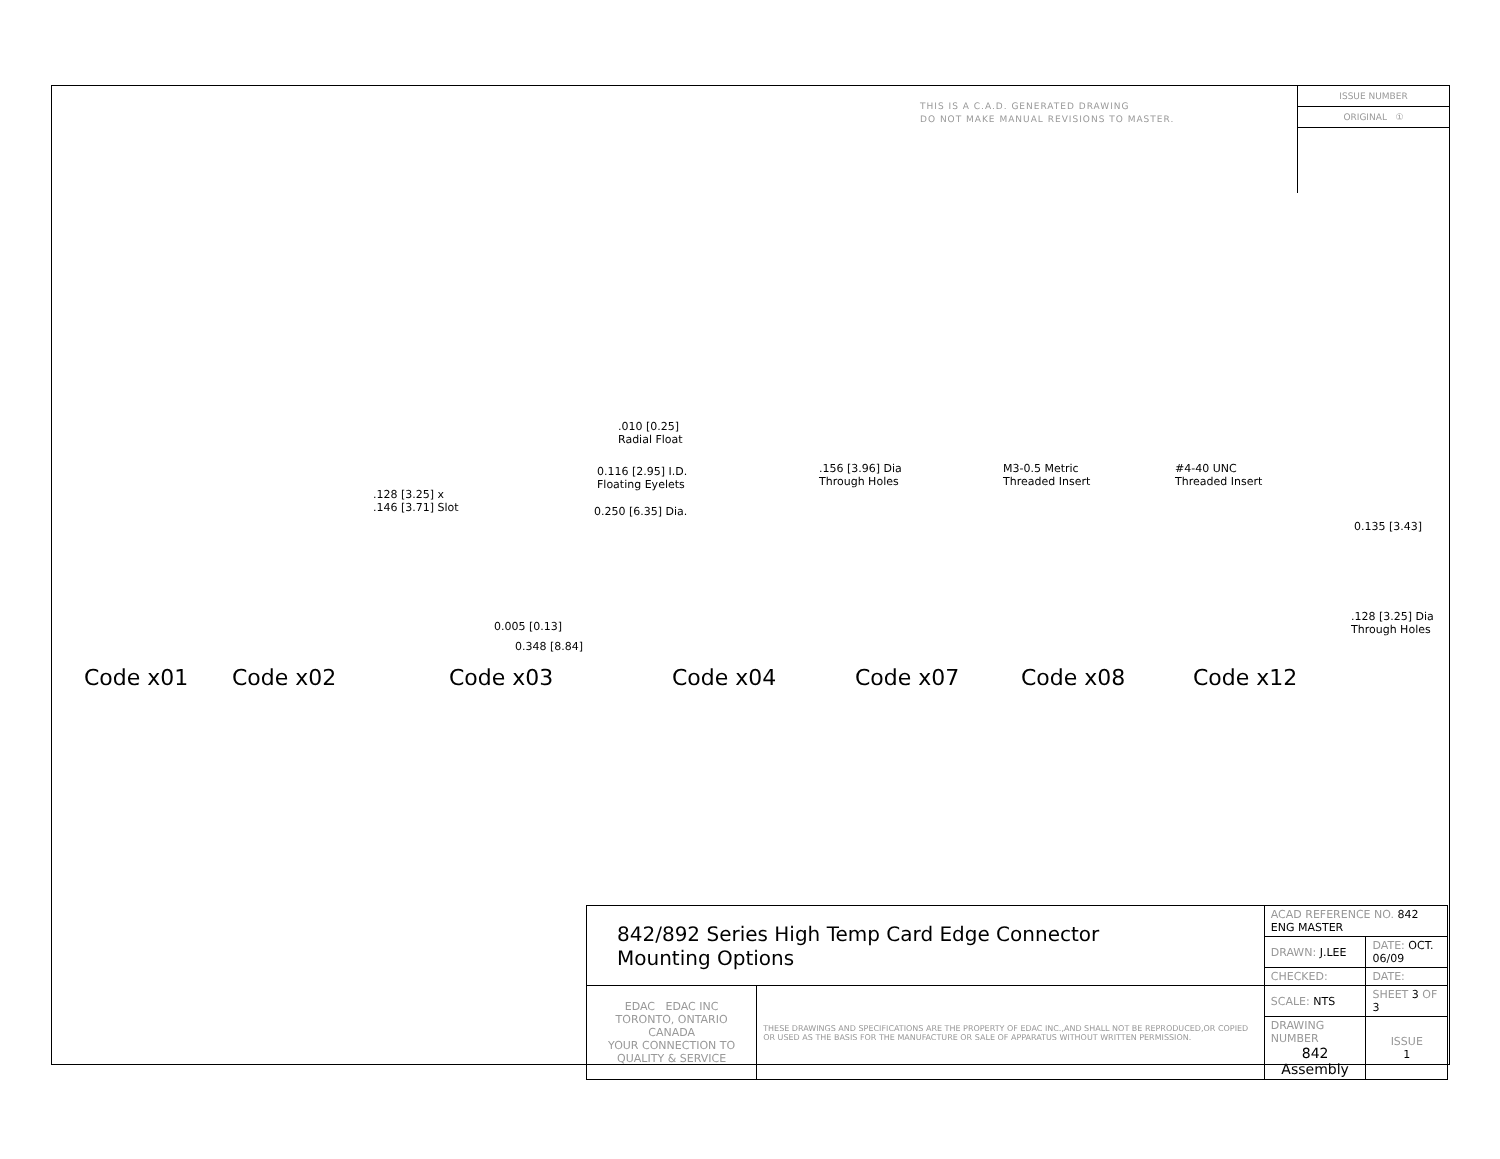THIS IS A C.A.D. GENERATED DRAWING
DO NOT MAKE MANUAL REVISIONS TO MASTER.
ISSUE NUMBER
ORIGINAL ①
.010 [0.25]
Radial Float
0.116 [2.95] I.D.
Floating Eyelets
0.250 [6.35] Dia.
.128 [3.25] x
.146 [3.71] Slot
.156 [3.96] Dia
Through Holes
M3-0.5 Metric
Threaded Insert
#4-40 UNC
Threaded Insert
0.135 [3.43]
.128 [3.25] Dia
Through Holes 0.005 [0.13]
0.348 [8.84]
Code x01 Code x02 Code x03 Code x04 Code x07 Code x08 Code x12
| 842/892 Series High Temp Card Edge Connector Mounting Options | | ACAD REFERENCE NO. 842 ENG MASTER | |
| | | DRAWN: J.LEE | DATE: OCT. 06/09 |
| | | CHECKED: | DATE: |
| EDAC EDAC INC TORONTO, ONTARIO CANADA YOUR CONNECTION TO QUALITY & SERVICE | THESE DRAWINGS AND SPECIFICATIONS ARE THE PROPERTY OF EDAC INC.,AND SHALL NOT BE REPRODUCED,OR COPIED OR USED AS THE BASIS FOR THE MANUFACTURE OR SALE OF APPARATUS WITHOUT WRITTEN PERMISSION. | SCALE: NTS | SHEET 3 OF 3 |
| | | DRAWING NUMBER 842 Assembly | ISSUE 1 |